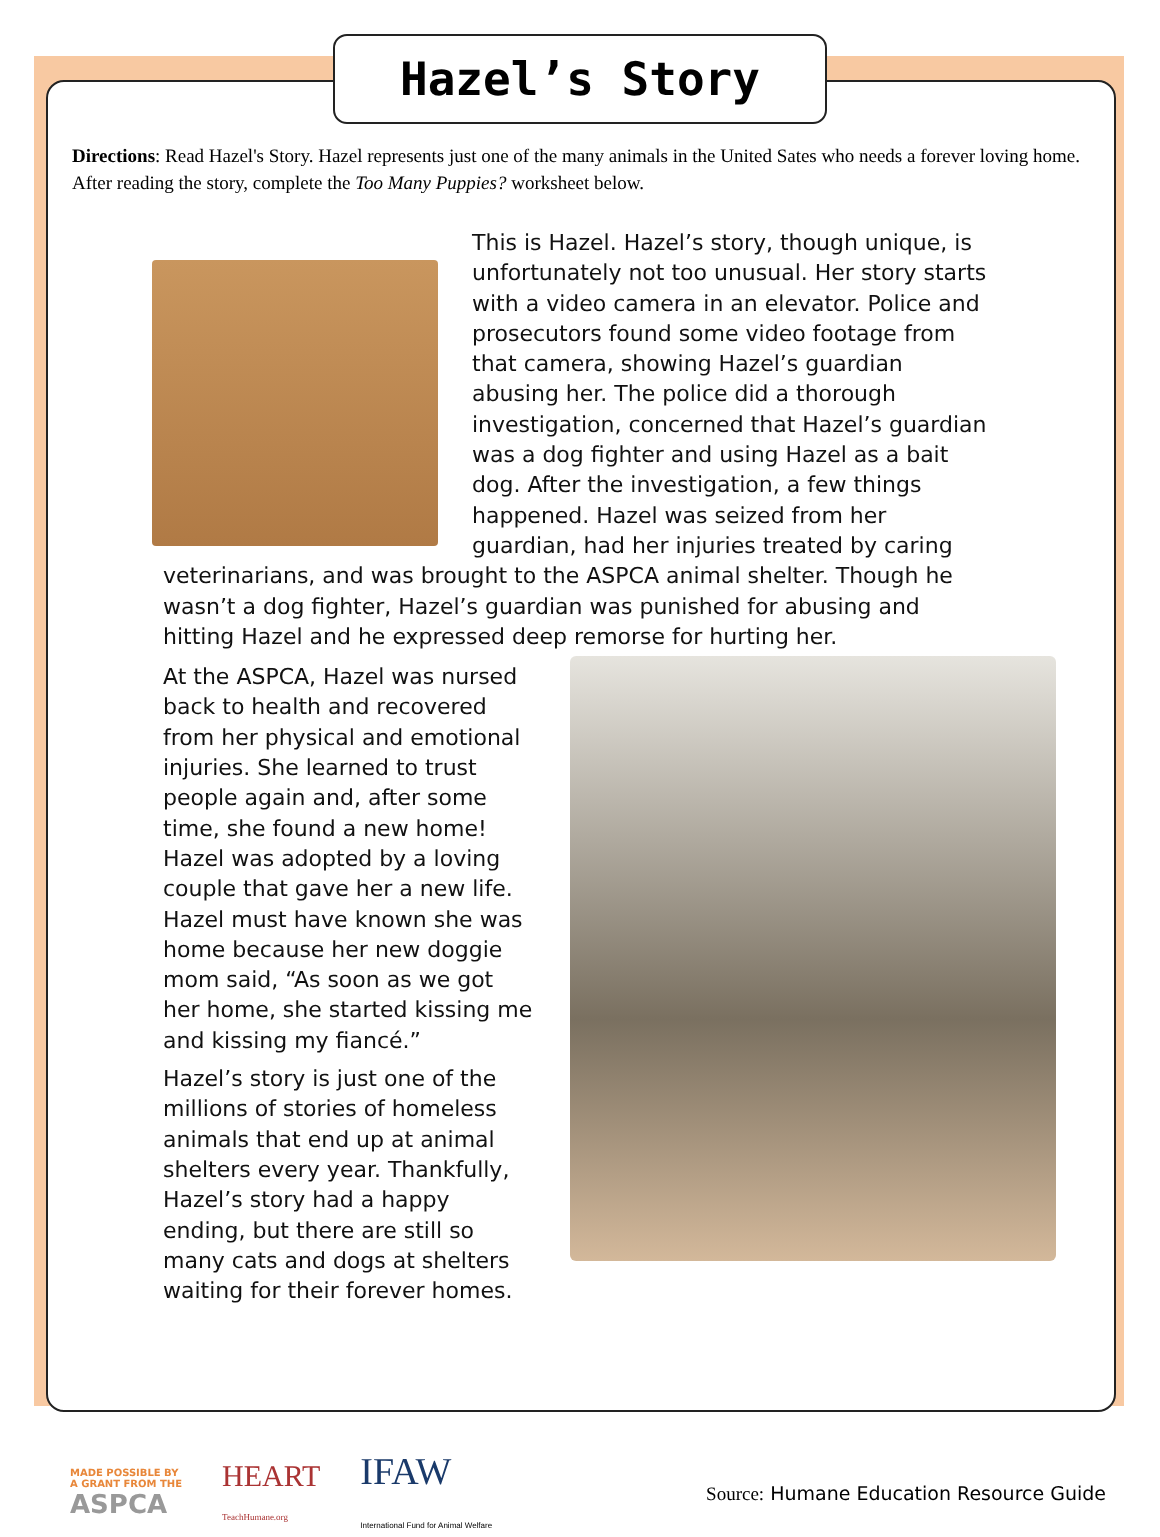Hazel’s Story
Directions: Read Hazel's Story. Hazel represents just one of the many animals in the United Sates who needs a forever loving home. After reading the story, complete the Too Many Puppies? worksheet below.
This is Hazel. Hazel’s story, though unique, is unfortunately not too unusual. Her story starts with a video camera in an elevator. Police and prosecutors found some video footage from that camera, showing Hazel’s guardian abusing her. The police did a thorough investigation, concerned that Hazel’s guardian was a dog fighter and using Hazel as a bait dog. After the investigation, a few things happened. Hazel was seized from her guardian, had her injuries treated by caring veterinarians, and was brought to the ASPCA animal shelter. Though he wasn’t a dog fighter, Hazel’s guardian was punished for abusing and hitting Hazel and he expressed deep remorse for hurting her.
At the ASPCA, Hazel was nursed back to health and recovered from her physical and emotional injuries. She learned to trust people again and, after some time, she found a new home! Hazel was adopted by a loving couple that gave her a new life. Hazel must have known she was home because her new doggie mom said, “As soon as we got her home, she started kissing me and kissing my fiancé.”
Hazel’s story is just one of the millions of stories of homeless animals that end up at animal shelters every year. Thankfully, Hazel’s story had a happy ending, but there are still so many cats and dogs at shelters waiting for their forever homes.
MADE POSSIBLE BY
A GRANT FROM THE
ASPCA
HEART
TeachHumane.org
IFAW
International Fund for Animal Welfare
Source: Humane Education Resource Guide